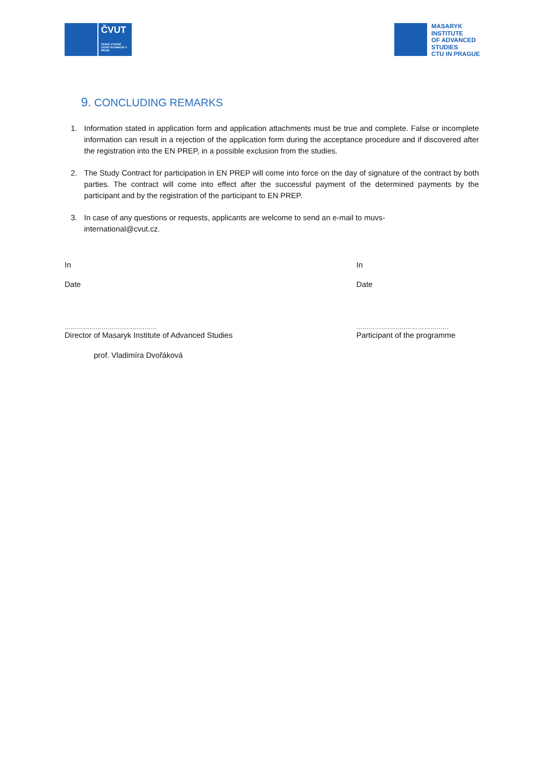ČVUT
ČESKÉ VYSOKÉ UČENÍ TECHNICKÉ V PRAZE
MASARYK
INSTITUTE
OF ADVANCED
STUDIES
CTU IN PRAGUE
9. CONCLUDING REMARKS
1. Information stated in application form and application attachments must be true and complete. False or incomplete information can result in a rejection of the application form during the acceptance procedure and if discovered after the registration into the EN PREP, in a possible exclusion from the studies.
2. The Study Contract for participation in EN PREP will come into force on the day of signature of the contract by both parties. The contract will come into effect after the successful payment of the determined payments by the participant and by the registration of the participant to EN PREP.
3. In case of any questions or requests, applicants are welcome to send an e-mail to muvs-
international@cvut.cz.
In
Date
………………………………………
Director of Masaryk Institute of Advanced Studies
prof. Vladimíra Dvořáková
In
Date
………………………………………
Participant of the programme